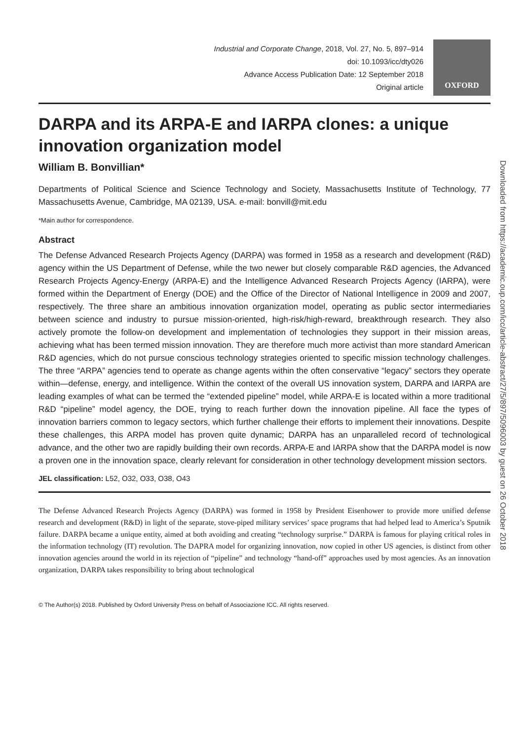Industrial and Corporate Change, 2018, Vol. 27, No. 5, 897–914
doi: 10.1093/icc/dty026
Advance Access Publication Date: 12 September 2018
Original article
OXFORD
DARPA and its ARPA-E and IARPA clones: a unique innovation organization model
William B. Bonvillian*
Departments of Political Science and Science Technology and Society, Massachusetts Institute of Technology, 77 Massachusetts Avenue, Cambridge, MA 02139, USA. e-mail: bonvill@mit.edu
*Main author for correspondence.
Abstract
The Defense Advanced Research Projects Agency (DARPA) was formed in 1958 as a research and development (R&D) agency within the US Department of Defense, while the two newer but closely comparable R&D agencies, the Advanced Research Projects Agency-Energy (ARPA-E) and the Intelligence Advanced Research Projects Agency (IARPA), were formed within the Department of Energy (DOE) and the Office of the Director of National Intelligence in 2009 and 2007, respectively. The three share an ambitious innovation organization model, operating as public sector intermediaries between science and industry to pursue mission-oriented, high-risk/high-reward, breakthrough research. They also actively promote the follow-on development and implementation of technologies they support in their mission areas, achieving what has been termed mission innovation. They are therefore much more activist than more standard American R&D agencies, which do not pursue conscious technology strategies oriented to specific mission technology challenges. The three “ARPA” agencies tend to operate as change agents within the often conservative “legacy” sectors they operate within—defense, energy, and intelligence. Within the context of the overall US innovation system, DARPA and IARPA are leading examples of what can be termed the “extended pipeline” model, while ARPA-E is located within a more traditional R&D “pipeline” model agency, the DOE, trying to reach further down the innovation pipeline. All face the types of innovation barriers common to legacy sectors, which further challenge their efforts to implement their innovations. Despite these challenges, this ARPA model has proven quite dynamic; DARPA has an unparalleled record of technological advance, and the other two are rapidly building their own records. ARPA-E and IARPA show that the DARPA model is now a proven one in the innovation space, clearly relevant for consideration in other technology development mission sectors.
JEL classification: L52, O32, O33, O38, O43
The Defense Advanced Research Projects Agency (DARPA) was formed in 1958 by President Eisenhower to provide more unified defense research and development (R&D) in light of the separate, stove-piped military services’ space programs that had helped lead to America’s Sputnik failure. DARPA became a unique entity, aimed at both avoiding and creating “technology surprise.” DARPA is famous for playing critical roles in the information technology (IT) revolution. The DAPRA model for organizing innovation, now copied in other US agencies, is distinct from other innovation agencies around the world in its rejection of “pipeline” and technology “hand-off” approaches used by most agencies. As an innovation organization, DARPA takes responsibility to bring about technological
© The Author(s) 2018. Published by Oxford University Press on behalf of Associazione ICC. All rights reserved.
Downloaded from https://academic.oup.com/icc/article-abstract/27/5/897/5096003 by guest on 26 October 2018